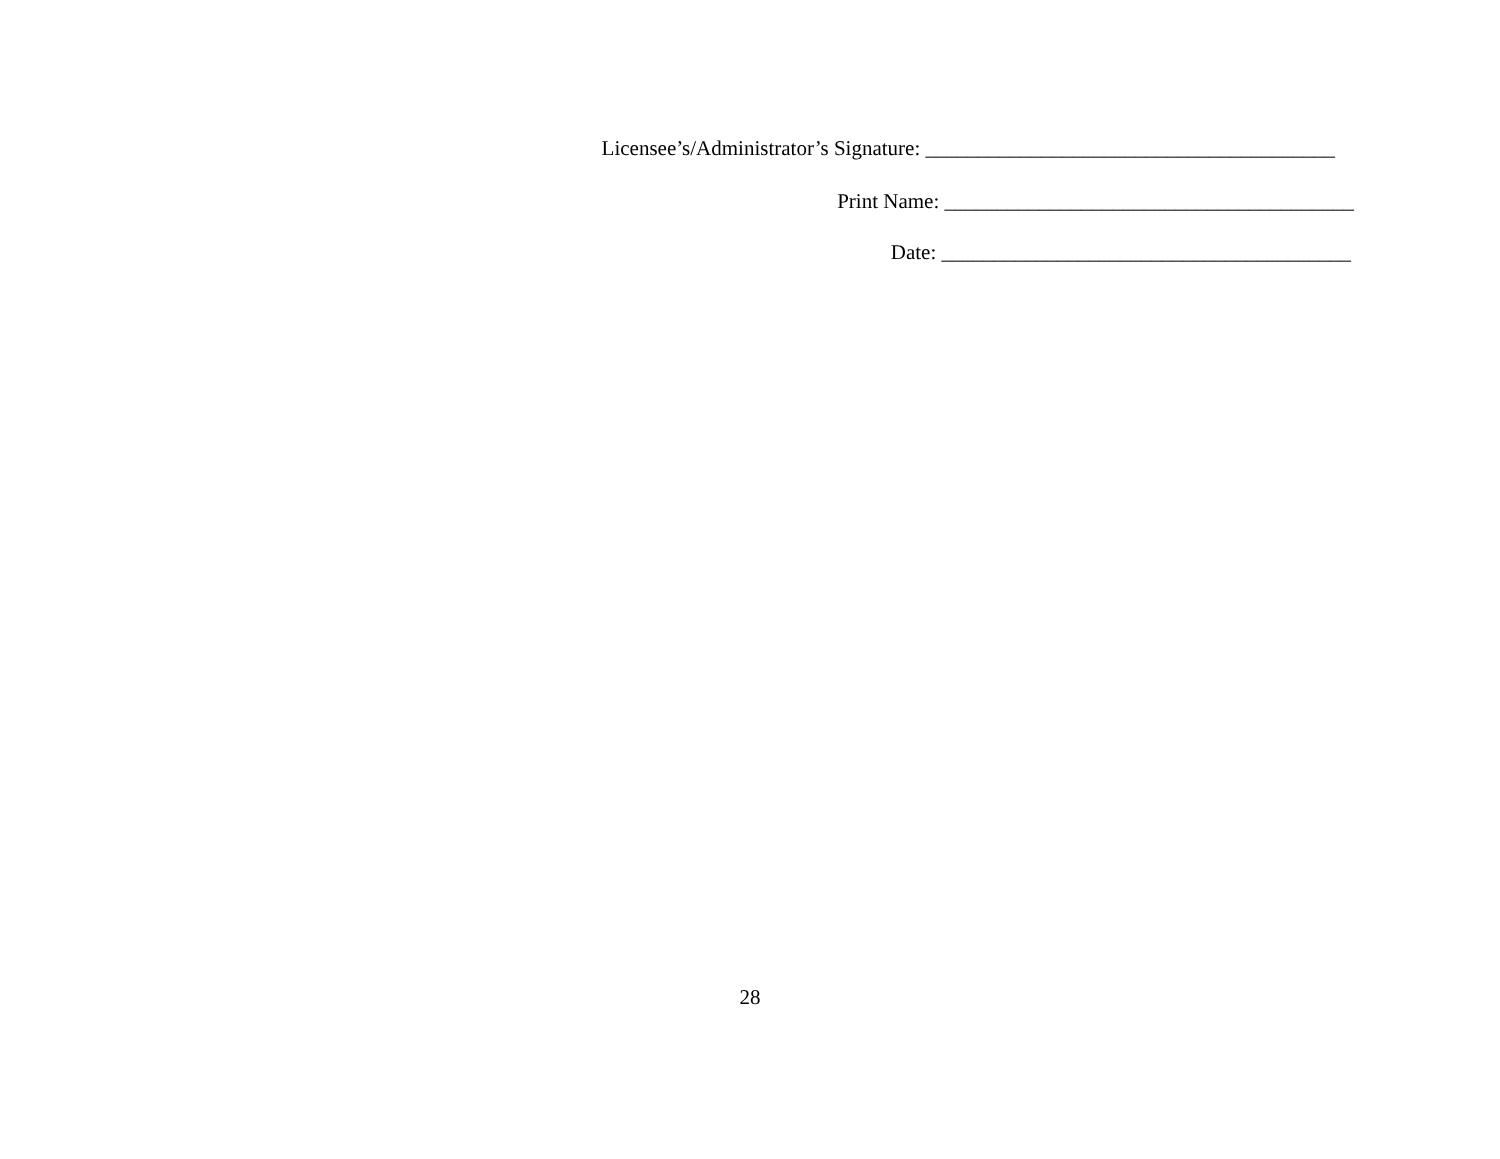Licensee’s/Administrator’s Signature: _______________________________________
Print Name: _______________________________________
Date: _______________________________________
28